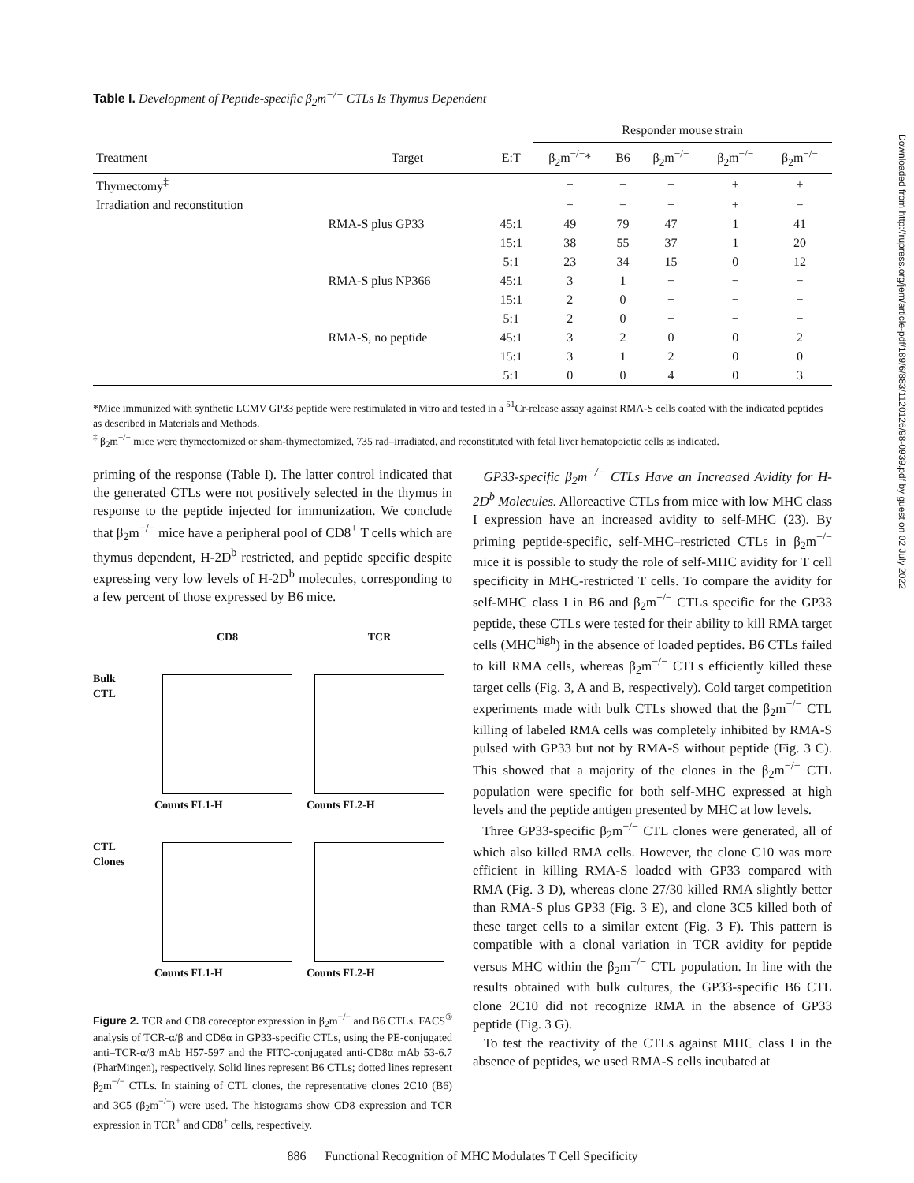Table I. Development of Peptide-specific β<sub>2</sub>m<sup>−/−</sup> CTLs Is Thymus Dependent
| | | | Responder mouse strain | | | | |
| --- | --- | --- | --- | --- | --- | --- | --- |
| Treatment | Target | E:T | β<sub>2</sub>m<sup>−/−</sup>* | B6 | β<sub>2</sub>m<sup>−/−</sup> | β<sub>2</sub>m<sup>−/−</sup> | β<sub>2</sub>m<sup>−/−</sup> |
| Thymectomy<sup>‡</sup> | | | − | − | − | + | + |
| Irradiation and reconstitution | | | − | − | + | + | − |
| | RMA-S plus GP33 | 45:1 | 49 | 79 | 47 | 1 | 41 |
| | | 15:1 | 38 | 55 | 37 | 1 | 20 |
| | | 5:1 | 23 | 34 | 15 | 0 | 12 |
| | RMA-S plus NP366 | 45:1 | 3 | 1 | − | − | − |
| | | 15:1 | 2 | 0 | − | − | − |
| | | 5:1 | 2 | 0 | − | − | − |
| | RMA-S, no peptide | 45:1 | 3 | 2 | 0 | 0 | 2 |
| | | 15:1 | 3 | 1 | 2 | 0 | 0 |
| | | 5:1 | 0 | 0 | 4 | 0 | 3 |
*Mice immunized with synthetic LCMV GP33 peptide were restimulated in vitro and tested in a <sup>51</sup>Cr-release assay against RMA-S cells coated with the indicated peptides as described in Materials and Methods.
<sup>‡</sup> β<sub>2</sub>m<sup>−/−</sup> mice were thymectomized or sham-thymectomized, 735 rad–irradiated, and reconstituted with fetal liver hematopoietic cells as indicated.
priming of the response (Table I). The latter control indicated that the generated CTLs were not positively selected in the thymus in response to the peptide injected for immunization. We conclude that β<sub>2</sub>m<sup>−/−</sup> mice have a peripheral pool of CD8<sup>+</sup> T cells which are thymus dependent, H-2D<sup>b</sup> restricted, and peptide specific despite expressing very low levels of H-2D<sup>b</sup> molecules, corresponding to a few percent of those expressed by B6 mice.
CD8
TCR
Bulk
CTL
Counts FL1-H
Counts FL2-H
CTL
Clones
Counts FL1-H
Counts FL2-H
Figure 2. TCR and CD8 coreceptor expression in β<sub>2</sub>m<sup>−/−</sup> and B6 CTLs. FACS<sup>®</sup> analysis of TCR-α/β and CD8α in GP33-specific CTLs, using the PE-conjugated anti–TCR-α/β mAb H57-597 and the FITC-conjugated anti-CD8α mAb 53-6.7 (PharMingen), respectively. Solid lines represent B6 CTLs; dotted lines represent β<sub>2</sub>m<sup>−/−</sup> CTLs. In staining of CTL clones, the representative clones 2C10 (B6) and 3C5 (β<sub>2</sub>m<sup>−/−</sup>) were used. The histograms show CD8 expression and TCR expression in TCR<sup>+</sup> and CD8<sup>+</sup> cells, respectively.
GP33-specific β<sub>2</sub>m<sup>−/−</sup> CTLs Have an Increased Avidity for H-2D<sup>b</sup> Molecules. Alloreactive CTLs from mice with low MHC class I expression have an increased avidity to self-MHC (23). By priming peptide-specific, self-MHC–restricted CTLs in β<sub>2</sub>m<sup>−/−</sup> mice it is possible to study the role of self-MHC avidity for T cell specificity in MHC-restricted T cells. To compare the avidity for self-MHC class I in B6 and β<sub>2</sub>m<sup>−/−</sup> CTLs specific for the GP33 peptide, these CTLs were tested for their ability to kill RMA target cells (MHC<sup>high</sup>) in the absence of loaded peptides. B6 CTLs failed to kill RMA cells, whereas β<sub>2</sub>m<sup>−/−</sup> CTLs efficiently killed these target cells (Fig. 3, A and B, respectively). Cold target competition experiments made with bulk CTLs showed that the β<sub>2</sub>m<sup>−/−</sup> CTL killing of labeled RMA cells was completely inhibited by RMA-S pulsed with GP33 but not by RMA-S without peptide (Fig. 3 C). This showed that a majority of the clones in the β<sub>2</sub>m<sup>−/−</sup> CTL population were specific for both self-MHC expressed at high levels and the peptide antigen presented by MHC at low levels.
Three GP33-specific β<sub>2</sub>m<sup>−/−</sup> CTL clones were generated, all of which also killed RMA cells. However, the clone C10 was more efficient in killing RMA-S loaded with GP33 compared with RMA (Fig. 3 D), whereas clone 27/30 killed RMA slightly better than RMA-S plus GP33 (Fig. 3 E), and clone 3C5 killed both of these target cells to a similar extent (Fig. 3 F). This pattern is compatible with a clonal variation in TCR avidity for peptide versus MHC within the β<sub>2</sub>m<sup>−/−</sup> CTL population. In line with the results obtained with bulk cultures, the GP33-specific B6 CTL clone 2C10 did not recognize RMA in the absence of GP33 peptide (Fig. 3 G).
To test the reactivity of the CTLs against MHC class I in the absence of peptides, we used RMA-S cells incubated at
886 Functional Recognition of MHC Modulates T Cell Specificity
Downloaded from http://rupress.org/jem/article-pdf/189/6/883/1120126/98-0939.pdf by guest on 02 July 2022